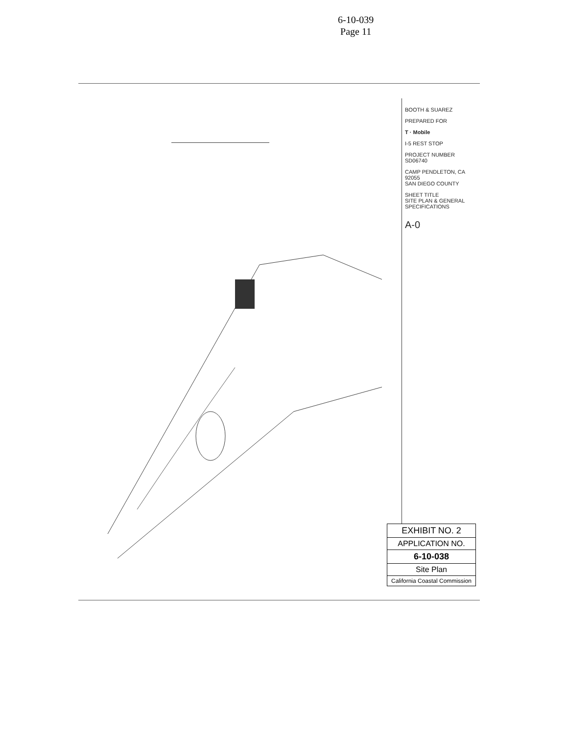6-10-039
Page 11
BOOTH & SUAREZ
PREPARED FOR
T · Mobile
I-5 REST STOP
PROJECT NUMBER SD06740
CAMP PENDLETON, CA 92055
SAN DIEGO COUNTY
SHEET TITLE
SITE PLAN & GENERAL SPECIFICATIONS
A-0
EXHIBIT NO. 2
APPLICATION NO.
6-10-038
Site Plan
California Coastal Commission